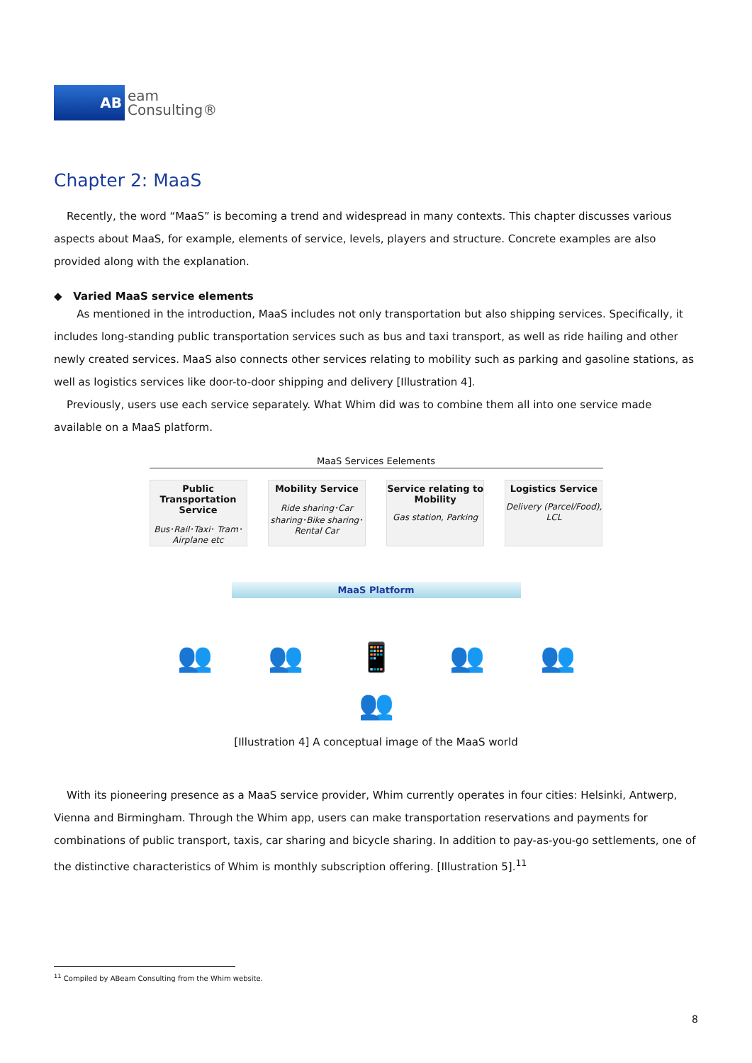AB
eam
Consulting®
Chapter 2: MaaS
Recently, the word “MaaS” is becoming a trend and widespread in many contexts. This chapter discusses various aspects about MaaS, for example, elements of service, levels, players and structure. Concrete examples are also provided along with the explanation.
◆ Varied MaaS service elements
As mentioned in the introduction, MaaS includes not only transportation but also shipping services. Specifically, it includes long-standing public transportation services such as bus and taxi transport, as well as ride hailing and other newly created services. MaaS also connects other services relating to mobility such as parking and gasoline stations, as well as logistics services like door-to-door shipping and delivery [Illustration 4].
Previously, users use each service separately. What Whim did was to combine them all into one service made available on a MaaS platform.
MaaS Services Eelements
Public Transportation Service
Bus･Rail･Taxi･ Tram･Airplane etc
Mobility Service
Ride sharing･Car sharing･Bike sharing･Rental Car
Service relating to Mobility
Gas station, Parking
Logistics Service
Delivery (Parcel/Food), LCL
MaaS Platform
👥 👥 📱 👥 👥
👥
[Illustration 4] A conceptual image of the MaaS world
With its pioneering presence as a MaaS service provider, Whim currently operates in four cities: Helsinki, Antwerp, Vienna and Birmingham. Through the Whim app, users can make transportation reservations and payments for combinations of public transport, taxis, car sharing and bicycle sharing. In addition to pay-as-you-go settlements, one of the distinctive characteristics of Whim is monthly subscription offering. [Illustration 5].<sup>11</sup>
<sup>11</sup> Compiled by ABeam Consulting from the Whim website.
8